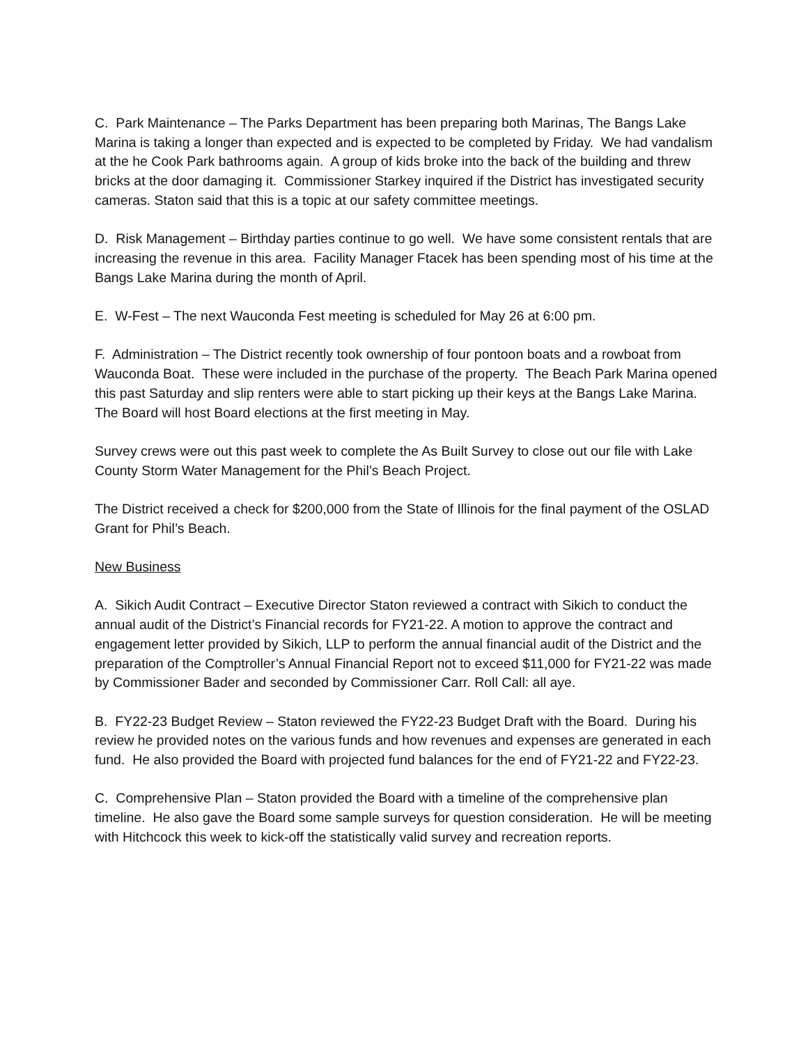C. Park Maintenance – The Parks Department has been preparing both Marinas, The Bangs Lake Marina is taking a longer than expected and is expected to be completed by Friday. We had vandalism at the he Cook Park bathrooms again. A group of kids broke into the back of the building and threw bricks at the door damaging it. Commissioner Starkey inquired if the District has investigated security cameras. Staton said that this is a topic at our safety committee meetings.
D. Risk Management – Birthday parties continue to go well. We have some consistent rentals that are increasing the revenue in this area. Facility Manager Ftacek has been spending most of his time at the Bangs Lake Marina during the month of April.
E. W-Fest – The next Wauconda Fest meeting is scheduled for May 26 at 6:00 pm.
F. Administration – The District recently took ownership of four pontoon boats and a rowboat from Wauconda Boat. These were included in the purchase of the property. The Beach Park Marina opened this past Saturday and slip renters were able to start picking up their keys at the Bangs Lake Marina. The Board will host Board elections at the first meeting in May.
Survey crews were out this past week to complete the As Built Survey to close out our file with Lake County Storm Water Management for the Phil’s Beach Project.
The District received a check for $200,000 from the State of Illinois for the final payment of the OSLAD Grant for Phil’s Beach.
New Business
A. Sikich Audit Contract – Executive Director Staton reviewed a contract with Sikich to conduct the annual audit of the District’s Financial records for FY21-22. A motion to approve the contract and engagement letter provided by Sikich, LLP to perform the annual financial audit of the District and the preparation of the Comptroller’s Annual Financial Report not to exceed $11,000 for FY21-22 was made by Commissioner Bader and seconded by Commissioner Carr. Roll Call: all aye.
B. FY22-23 Budget Review – Staton reviewed the FY22-23 Budget Draft with the Board. During his review he provided notes on the various funds and how revenues and expenses are generated in each fund. He also provided the Board with projected fund balances for the end of FY21-22 and FY22-23.
C. Comprehensive Plan – Staton provided the Board with a timeline of the comprehensive plan timeline. He also gave the Board some sample surveys for question consideration. He will be meeting with Hitchcock this week to kick-off the statistically valid survey and recreation reports.